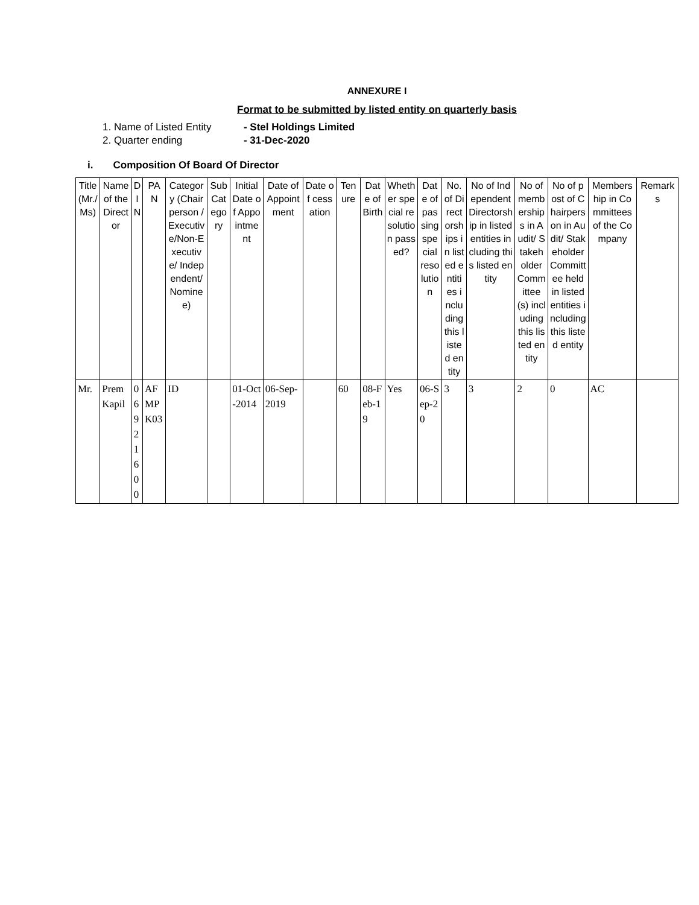ANNEXURE I
Format to be submitted by listed entity on quarterly basis
1. Name of Listed Entity - Stel Holdings Limited
2. Quarter ending - 31-Dec-2020
i. Composition Of Board Of Director
| Title (Mr./Ms) | Name of the Director | DIN | PAN | Category (Chairperson /Executive/Non-Executive/ Independent/ Nominee) | Sub Category | Initial Date of Appointment | Date of Appointment | Date of cessation | Tenure | Date of Birth | Whether special resolution passed? | Date of passing special resolution | No. of Directorships in listed entities including this listed entity | No of Independent Directorship in listed entities including this listed entity | No of memberships in Audit/ Stakeholder Committee(s) including this listed entity | No of post of Chairperson in Audit/ Stakeholder Committee held in listed entities including this listed entity | Membership in Committees of the Company | Remarks |
| --- | --- | --- | --- | --- | --- | --- | --- | --- | --- | --- | --- | --- | --- | --- | --- | --- | --- | --- |
| Mr. | Prem Kapil | 06921600 | AFMPK03 | ID | | 01-Oct-2014 | 06-Sep-2019 | | 60 | 08-Feb-19 | Yes | 06-Sep-20 | 3 | 3 | 2 | 0 | AC | |